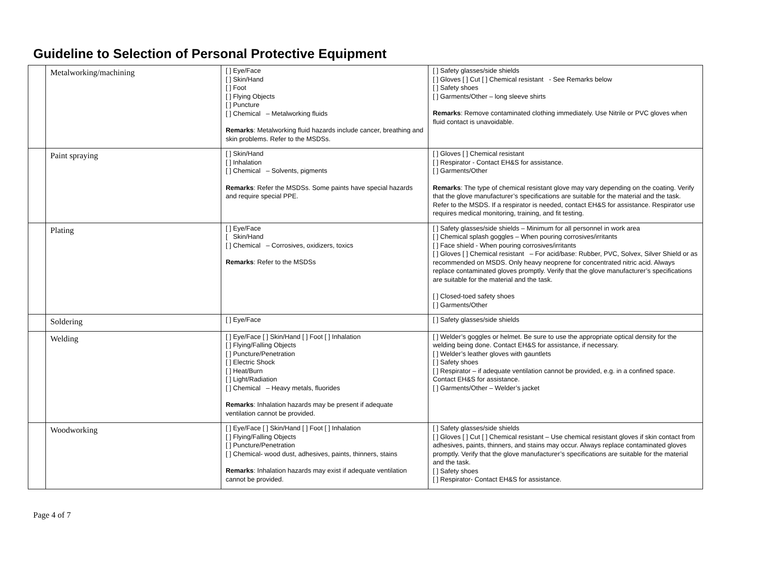Guideline to Selection of Personal Protective Equipment
| | Metalworking/machining | [ ] Eye/Face [ ] Skin/Hand [ ] Foot [ ] Flying Objects [ ] Puncture [ ] Chemical – Metalworking fluids Remarks : Metalworking fluid hazards include cancer, breathing and skin problems. Refer to the MSDSs. | [ ] Safety glasses/side shields [ ] Gloves [ ] Cut [ ] Chemical resistant - See Remarks below [ ] Safety shoes [ ] Garments/Other – long sleeve shirts Remarks : Remove contaminated clothing immediately. Use Nitrile or PVC gloves when fluid contact is unavoidable. |
| | Paint spraying | [ ] Skin/Hand [ ] Inhalation [ ] Chemical – Solvents, pigments Remarks : Refer the MSDSs. Some paints have special hazards and require special PPE. | [ ] Gloves [ ] Chemical resistant [ ] Respirator - Contact EH&S for assistance. [ ] Garments/Other Remarks : The type of chemical resistant glove may vary depending on the coating. Verify that the glove manufacturer’s specifications are suitable for the material and the task. Refer to the MSDS. If a respirator is needed, contact EH&S for assistance. Respirator use requires medical monitoring, training, and fit testing. |
| | Plating | [ ] Eye/Face [ Skin/Hand [ ] Chemical – Corrosives, oxidizers, toxics Remarks : Refer to the MSDSs | [ ] Safety glasses/side shields – Minimum for all personnel in work area [ ] Chemical splash goggles – When pouring corrosives/irritants [ ] Face shield - When pouring corrosives/irritants [ ] Gloves [ ] Chemical resistant – For acid/base: Rubber, PVC, Solvex, Silver Shield or as recommended on MSDS. Only heavy neoprene for concentrated nitric acid. Always replace contaminated gloves promptly. Verify that the glove manufacturer’s specifications are suitable for the material and the task. [ ] Closed-toed safety shoes [ ] Garments/Other |
| | Soldering | [ ] Eye/Face | [ ] Safety glasses/side shields |
| | Welding | [ ] Eye/Face [ ] Skin/Hand [ ] Foot [ ] Inhalation [ ] Flying/Falling Objects [ ] Puncture/Penetration [ ] Electric Shock [ ] Heat/Burn [ ] Light/Radiation [ ] Chemical – Heavy metals, fluorides Remarks : Inhalation hazards may be present if adequate ventilation cannot be provided. | [ ] Welder’s goggles or helmet. Be sure to use the appropriate optical density for the welding being done. Contact EH&S for assistance, if necessary. [ ] Welder’s leather gloves with gauntlets [ ] Safety shoes [ ] Respirator – if adequate ventilation cannot be provided, e.g. in a confined space. Contact EH&S for assistance. [ ] Garments/Other – Welder’s jacket |
| | Woodworking | [ ] Eye/Face [ ] Skin/Hand [ ] Foot [ ] Inhalation [ ] Flying/Falling Objects [ ] Puncture/Penetration [ ] Chemical- wood dust, adhesives, paints, thinners, stains Remarks : Inhalation hazards may exist if adequate ventilation cannot be provided. | [ ] Safety glasses/side shields [ ] Gloves [ ] Cut [ ] Chemical resistant – Use chemical resistant gloves if skin contact from adhesives, paints, thinners, and stains may occur. Always replace contaminated gloves promptly. Verify that the glove manufacturer’s specifications are suitable for the material and the task. [ ] Safety shoes [ ] Respirator- Contact EH&S for assistance. |
Page 4 of 7